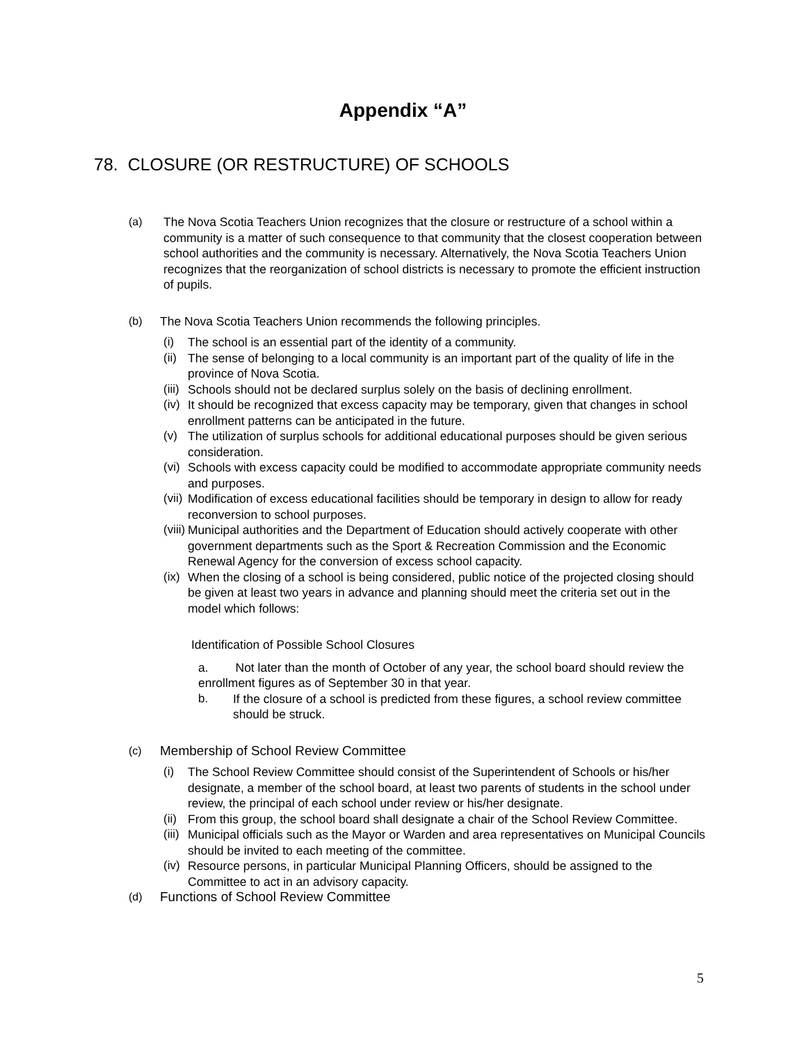Appendix “A”
78. CLOSURE (OR RESTRUCTURE) OF SCHOOLS
(a) The Nova Scotia Teachers Union recognizes that the closure or restructure of a school within a community is a matter of such consequence to that community that the closest cooperation between school authorities and the community is necessary. Alternatively, the Nova Scotia Teachers Union recognizes that the reorganization of school districts is necessary to promote the efficient instruction of pupils.
(b) The Nova Scotia Teachers Union recommends the following principles.
(i) The school is an essential part of the identity of a community.
(ii)
The sense of belonging to a local community is an important part of the quality of life in the province of Nova Scotia.
(iii)
Schools should not be declared surplus solely on the basis of declining enrollment.
(iv)
It should be recognized that excess capacity may be temporary, given that changes in school enrollment patterns can be anticipated in the future.
(v) The utilization of surplus schools for additional educational purposes should be given serious consideration.
(vi)
Schools with excess capacity could be modified to accommodate appropriate community needs and purposes.
(vii)
Modification of excess educational facilities should be temporary in design to allow for ready reconversion to school purposes.
(viii)
Municipal authorities and the Department of Education should actively cooperate with other government departments such as the Sport & Recreation Commission and the Economic Renewal Agency for the conversion of excess school capacity.
(ix)
When the closing of a school is being considered, public notice of the projected closing should be given at least two years in advance and planning should meet the criteria set out in the model which follows:
Identification of Possible School Closures
a. Not later than the month of October of any year, the school board should review the enrollment figures as of September 30 in that year.
b. If the closure of a school is predicted from these figures, a school review committee should be struck.
(c)
Membership of School Review Committee
(i) The School Review Committee should consist of the Superintendent of Schools or his/her designate, a member of the school board, at least two parents of students in the school under review, the principal of each school under review or his/her designate.
(ii)
From this group, the school board shall designate a chair of the School Review Committee.
(iii)
Municipal officials such as the Mayor or Warden and area representatives on Municipal Councils should be invited to each meeting of the committee.
(iv)
Resource persons, in particular Municipal Planning Officers, should be assigned to the Committee to act in an advisory capacity.
(d)
Functions of School Review Committee
5